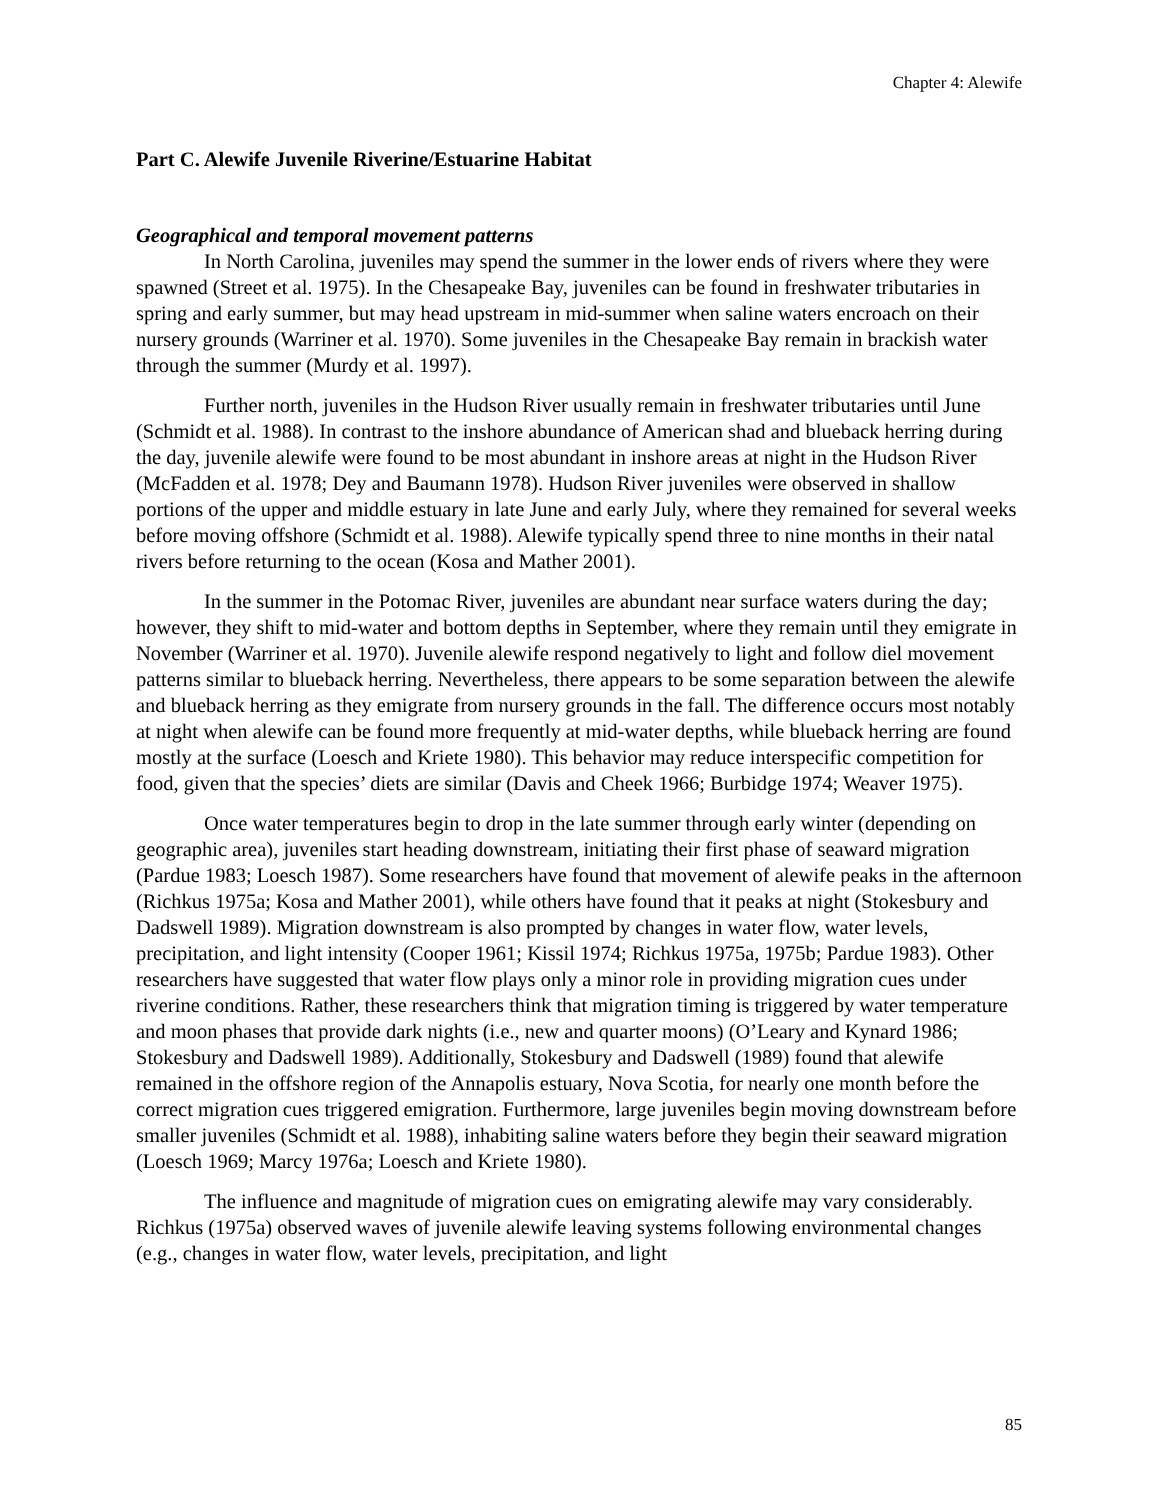Chapter 4: Alewife
Part C. Alewife Juvenile Riverine/Estuarine Habitat
Geographical and temporal movement patterns
In North Carolina, juveniles may spend the summer in the lower ends of rivers where they were spawned (Street et al. 1975). In the Chesapeake Bay, juveniles can be found in freshwater tributaries in spring and early summer, but may head upstream in mid-summer when saline waters encroach on their nursery grounds (Warriner et al. 1970). Some juveniles in the Chesapeake Bay remain in brackish water through the summer (Murdy et al. 1997).
Further north, juveniles in the Hudson River usually remain in freshwater tributaries until June (Schmidt et al. 1988). In contrast to the inshore abundance of American shad and blueback herring during the day, juvenile alewife were found to be most abundant in inshore areas at night in the Hudson River (McFadden et al. 1978; Dey and Baumann 1978). Hudson River juveniles were observed in shallow portions of the upper and middle estuary in late June and early July, where they remained for several weeks before moving offshore (Schmidt et al. 1988). Alewife typically spend three to nine months in their natal rivers before returning to the ocean (Kosa and Mather 2001).
In the summer in the Potomac River, juveniles are abundant near surface waters during the day; however, they shift to mid-water and bottom depths in September, where they remain until they emigrate in November (Warriner et al. 1970). Juvenile alewife respond negatively to light and follow diel movement patterns similar to blueback herring. Nevertheless, there appears to be some separation between the alewife and blueback herring as they emigrate from nursery grounds in the fall. The difference occurs most notably at night when alewife can be found more frequently at mid-water depths, while blueback herring are found mostly at the surface (Loesch and Kriete 1980). This behavior may reduce interspecific competition for food, given that the species’ diets are similar (Davis and Cheek 1966; Burbidge 1974; Weaver 1975).
Once water temperatures begin to drop in the late summer through early winter (depending on geographic area), juveniles start heading downstream, initiating their first phase of seaward migration (Pardue 1983; Loesch 1987). Some researchers have found that movement of alewife peaks in the afternoon (Richkus 1975a; Kosa and Mather 2001), while others have found that it peaks at night (Stokesbury and Dadswell 1989). Migration downstream is also prompted by changes in water flow, water levels, precipitation, and light intensity (Cooper 1961; Kissil 1974; Richkus 1975a, 1975b; Pardue 1983). Other researchers have suggested that water flow plays only a minor role in providing migration cues under riverine conditions. Rather, these researchers think that migration timing is triggered by water temperature and moon phases that provide dark nights (i.e., new and quarter moons) (O’Leary and Kynard 1986; Stokesbury and Dadswell 1989). Additionally, Stokesbury and Dadswell (1989) found that alewife remained in the offshore region of the Annapolis estuary, Nova Scotia, for nearly one month before the correct migration cues triggered emigration. Furthermore, large juveniles begin moving downstream before smaller juveniles (Schmidt et al. 1988), inhabiting saline waters before they begin their seaward migration (Loesch 1969; Marcy 1976a; Loesch and Kriete 1980).
The influence and magnitude of migration cues on emigrating alewife may vary considerably. Richkus (1975a) observed waves of juvenile alewife leaving systems following environmental changes (e.g., changes in water flow, water levels, precipitation, and light
85